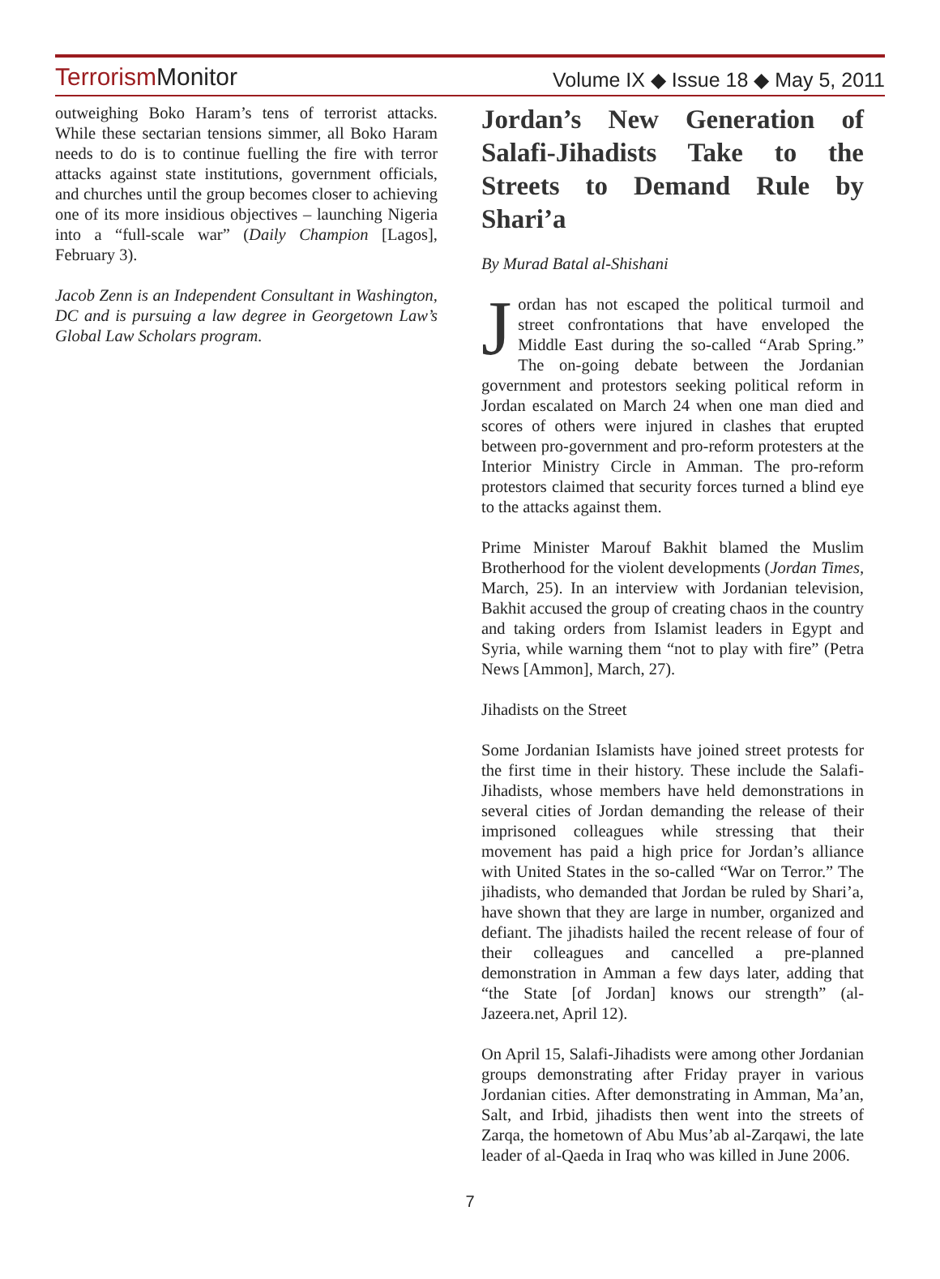TerrorismMonitor
Volume IX ◆ Issue 18 ◆ May 5, 2011
outweighing Boko Haram’s tens of terrorist attacks. While these sectarian tensions simmer, all Boko Haram needs to do is to continue fuelling the fire with terror attacks against state institutions, government officials, and churches until the group becomes closer to achieving one of its more insidious objectives – launching Nigeria into a “full-scale war” (Daily Champion [Lagos], February 3).
Jacob Zenn is an Independent Consultant in Washington, DC and is pursuing a law degree in Georgetown Law’s Global Law Scholars program.
Jordan’s New Generation of Salafi-Jihadists Take to the Streets to Demand Rule by Shari’a
By Murad Batal al-Shishani
Jordan has not escaped the political turmoil and street confrontations that have enveloped the Middle East during the so-called “Arab Spring.” The on-going debate between the Jordanian government and protestors seeking political reform in Jordan escalated on March 24 when one man died and scores of others were injured in clashes that erupted between pro-government and pro-reform protesters at the Interior Ministry Circle in Amman. The pro-reform protestors claimed that security forces turned a blind eye to the attacks against them.
Prime Minister Marouf Bakhit blamed the Muslim Brotherhood for the violent developments (Jordan Times, March, 25). In an interview with Jordanian television, Bakhit accused the group of creating chaos in the country and taking orders from Islamist leaders in Egypt and Syria, while warning them “not to play with fire” (Petra News [Ammon], March, 27).
Jihadists on the Street
Some Jordanian Islamists have joined street protests for the first time in their history. These include the Salafi-Jihadists, whose members have held demonstrations in several cities of Jordan demanding the release of their imprisoned colleagues while stressing that their movement has paid a high price for Jordan’s alliance with United States in the so-called “War on Terror.” The jihadists, who demanded that Jordan be ruled by Shari’a, have shown that they are large in number, organized and defiant. The jihadists hailed the recent release of four of their colleagues and cancelled a pre-planned demonstration in Amman a few days later, adding that “the State [of Jordan] knows our strength” (al-Jazeera.net, April 12).
On April 15, Salafi-Jihadists were among other Jordanian groups demonstrating after Friday prayer in various Jordanian cities. After demonstrating in Amman, Ma’an, Salt, and Irbid, jihadists then went into the streets of Zarqa, the hometown of Abu Mus’ab al-Zarqawi, the late leader of al-Qaeda in Iraq who was killed in June 2006.
7